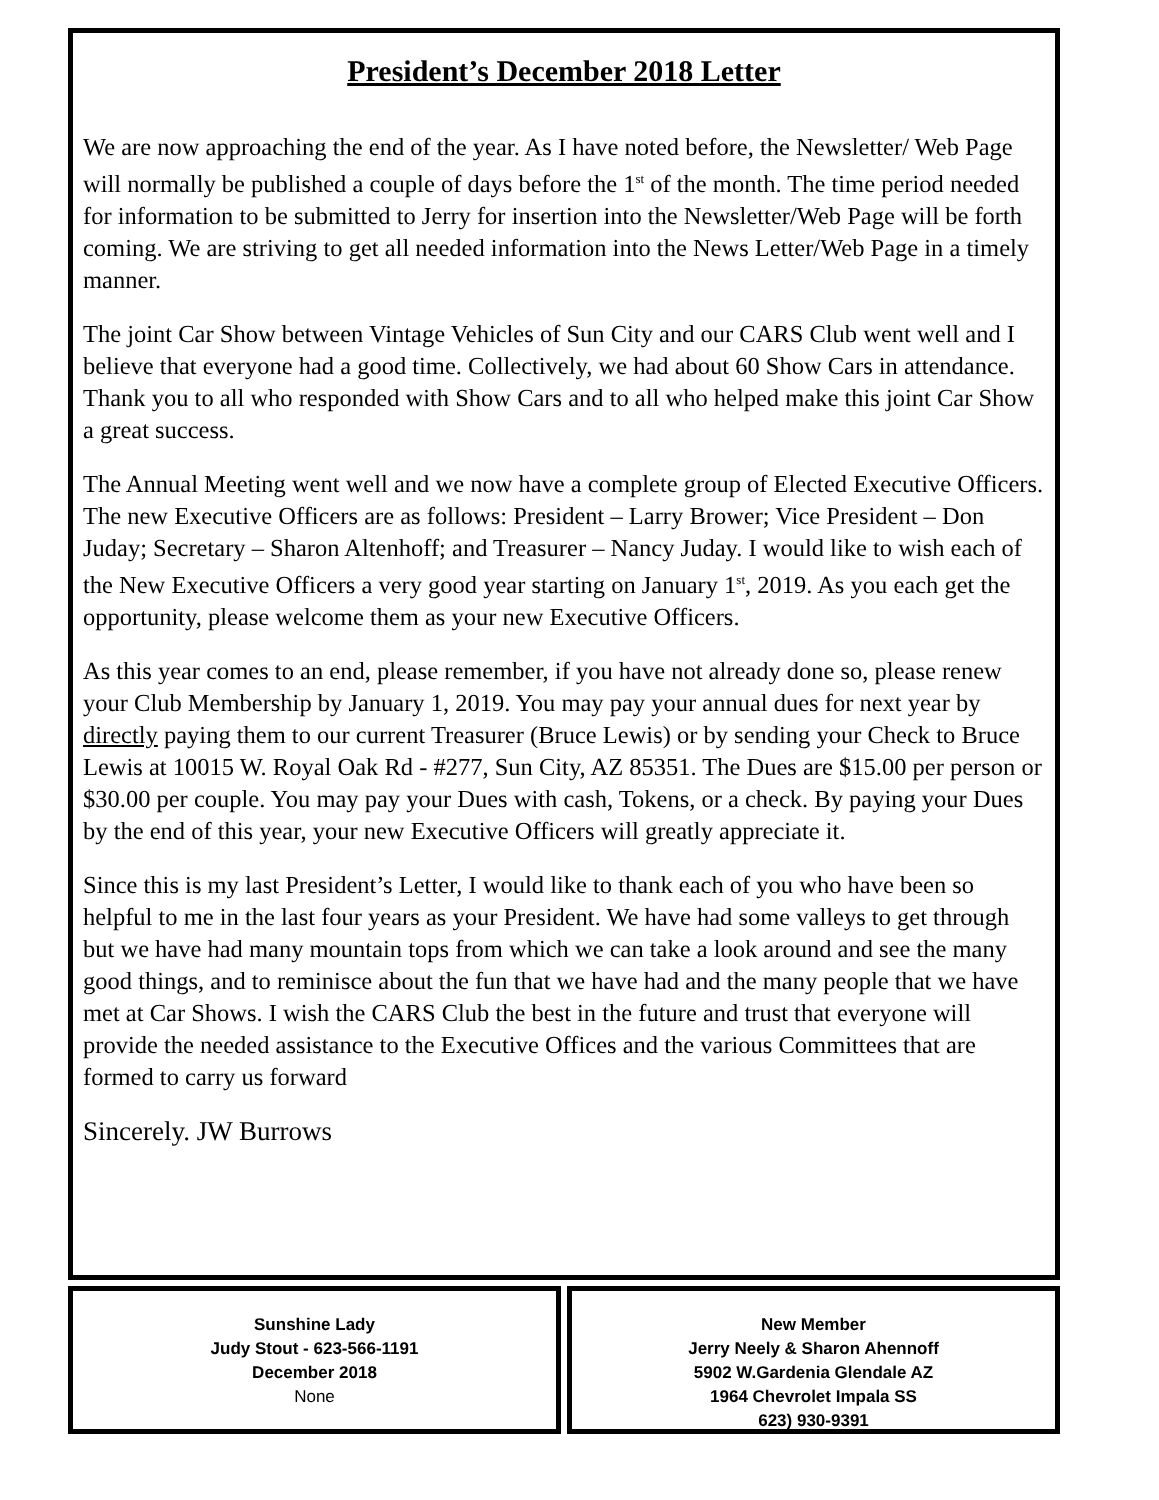President’s December 2018 Letter
We are now approaching the end of the year. As I have noted before, the Newsletter/ Web Page will normally be published a couple of days before the 1<sup>st</sup> of the month. The time period needed for information to be submitted to Jerry for insertion into the Newsletter/Web Page will be forth coming. We are striving to get all needed information into the News Letter/Web Page in a timely manner.
The joint Car Show between Vintage Vehicles of Sun City and our CARS Club went well and I believe that everyone had a good time. Collectively, we had about 60 Show Cars in attendance. Thank you to all who responded with Show Cars and to all who helped make this joint Car Show a great success.
The Annual Meeting went well and we now have a complete group of Elected Executive Officers. The new Executive Officers are as follows: President – Larry Brower; Vice President – Don Juday; Secretary – Sharon Altenhoff; and Treasurer – Nancy Juday. I would like to wish each of the New Executive Officers a very good year starting on January 1<sup>st</sup>, 2019. As you each get the opportunity, please welcome them as your new Executive Officers.
As this year comes to an end, please remember, if you have not already done so, please renew your Club Membership by January 1, 2019. You may pay your annual dues for next year by directly paying them to our current Treasurer (Bruce Lewis) or by sending your Check to Bruce Lewis at 10015 W. Royal Oak Rd - #277, Sun City, AZ 85351. The Dues are $15.00 per person or $30.00 per couple. You may pay your Dues with cash, Tokens, or a check. By paying your Dues by the end of this year, your new Executive Officers will greatly appreciate it.
Since this is my last President’s Letter, I would like to thank each of you who have been so helpful to me in the last four years as your President. We have had some valleys to get through but we have had many mountain tops from which we can take a look around and see the many good things, and to reminisce about the fun that we have had and the many people that we have met at Car Shows. I wish the CARS Club the best in the future and trust that everyone will provide the needed assistance to the Executive Offices and the various Committees that are formed to carry us forward
Sincerely. JW Burrows
Sunshine Lady
Judy Stout - 623-566-1191
December 2018
None
New Member
Jerry Neely & Sharon Ahennoff
5902 W.Gardenia Glendale AZ
1964 Chevrolet Impala SS
623) 930-9391